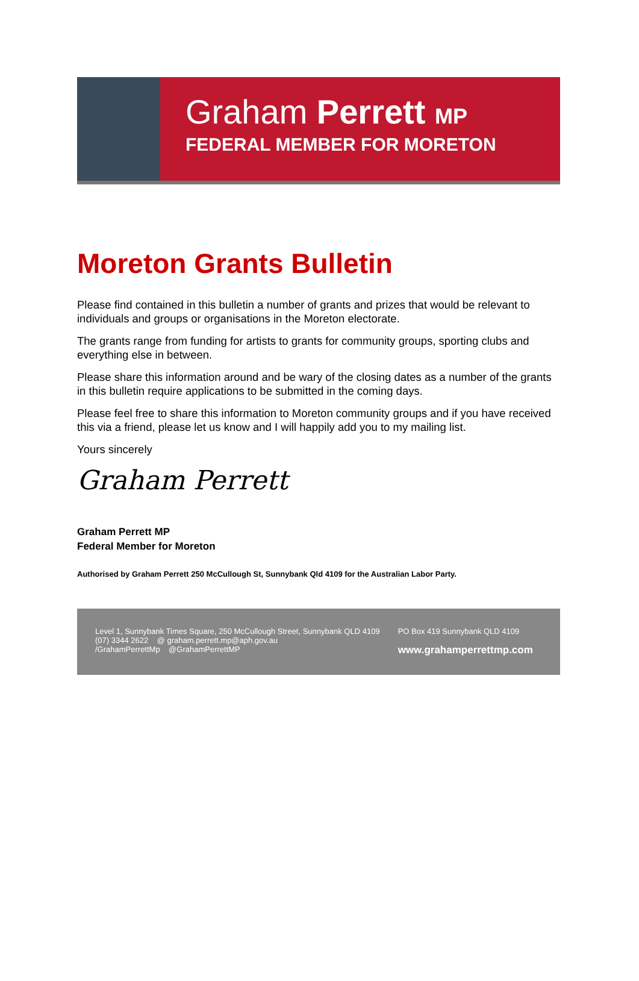Graham Perrett MP
FEDERAL MEMBER FOR MORETON
Moreton Grants Bulletin
Please find contained in this bulletin a number of grants and prizes that would be relevant to individuals and groups or organisations in the Moreton electorate.
The grants range from funding for artists to grants for community groups, sporting clubs and everything else in between.
Please share this information around and be wary of the closing dates as a number of the grants in this bulletin require applications to be submitted in the coming days.
Please feel free to share this information to Moreton community groups and if you have received this via a friend, please let us know and I will happily add you to my mailing list.
Yours sincerely
Graham Perrett
Graham Perrett MP
Federal Member for Moreton
Authorised by Graham Perrett 250 McCullough St, Sunnybank Qld 4109 for the Australian Labor Party.
Level 1, Sunnybank Times Square, 250 McCullough Street, Sunnybank QLD 4109
(07) 3344 2622 @ graham.perrett.mp@aph.gov.au
/GrahamPerrettMp @GrahamPerrettMP
PO Box 419 Sunnybank QLD 4109
www.grahamperrettmp.com